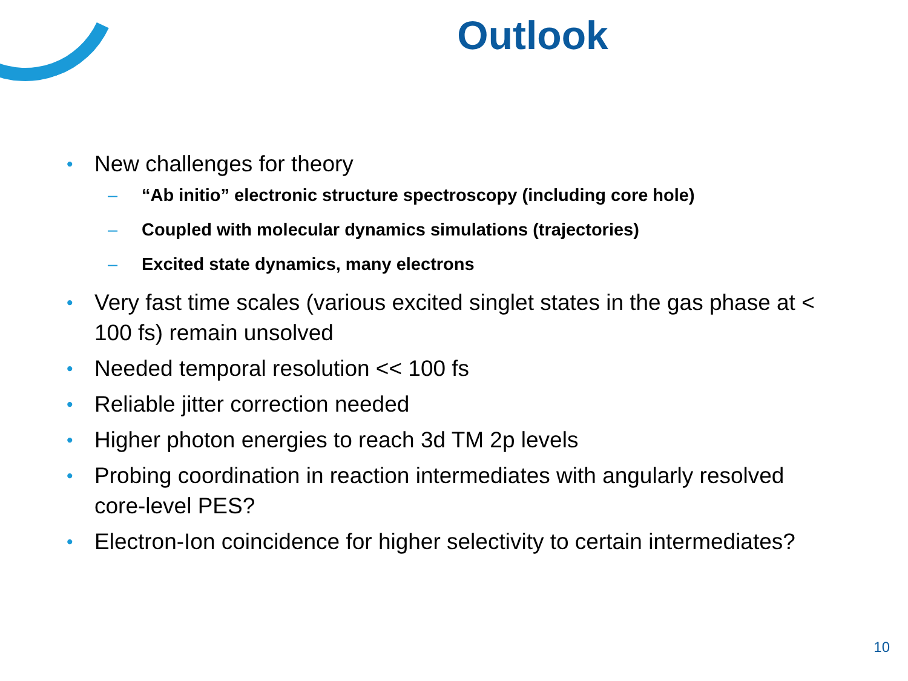Outlook
• New challenges for theory
– “Ab initio” electronic structure spectroscopy (including core hole)
– Coupled with molecular dynamics simulations (trajectories)
– Excited state dynamics, many electrons
• Very fast time scales (various excited singlet states in the gas phase at < 100 fs) remain unsolved
• Needed temporal resolution << 100 fs
• Reliable jitter correction needed
• Higher photon energies to reach 3d TM 2p levels
• Probing coordination in reaction intermediates with angularly resolved core-level PES?
• Electron-Ion coincidence for higher selectivity to certain intermediates?
10